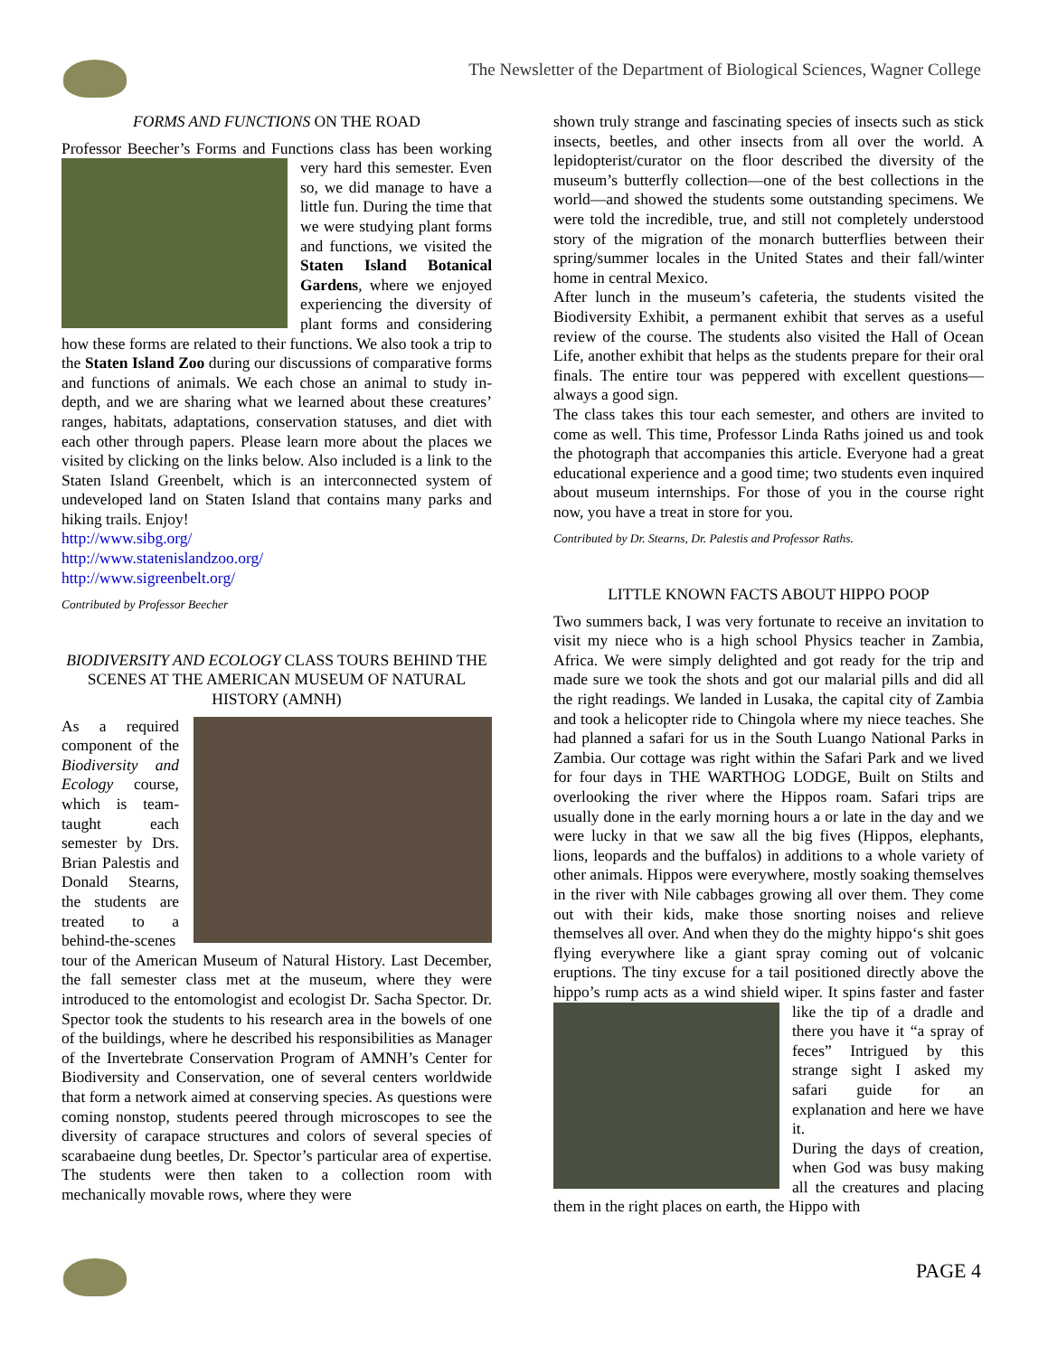The Newsletter of the Department of Biological Sciences, Wagner College
FORMS AND FUNCTIONS ON THE ROAD
Professor Beecher’s Forms and Functions class has been working very hard this semester. Even so, we did manage to have a little fun. During the time that we were studying plant forms and functions, we visited the Staten Island Botanical Gardens, where we enjoyed experiencing the diversity of plant forms and considering how these forms are related to their functions. We also took a trip to the Staten Island Zoo during our discussions of comparative forms and functions of animals. We each chose an animal to study in-depth, and we are sharing what we learned about these creatures’ ranges, habitats, adaptations, conservation statuses, and diet with each other through papers. Please learn more about the places we visited by clicking on the links below. Also included is a link to the Staten Island Greenbelt, which is an interconnected system of undeveloped land on Staten Island that contains many parks and hiking trails. Enjoy!
http://www.sibg.org/
http://www.statenislandzoo.org/
http://www.sigreenbelt.org/
Contributed by Professor Beecher
BIODIVERSITY AND ECOLOGY CLASS TOURS BEHIND THE SCENES AT THE AMERICAN MUSEUM OF NATURAL HISTORY (AMNH)
As a required component of the Biodiversity and Ecology course, which is team-taught each semester by Drs. Brian Palestis and Donald Stearns, the students are treated to a behind-the-scenes tour of the American Museum of Natural History. Last December, the fall semester class met at the museum, where they were introduced to the entomologist and ecologist Dr. Sacha Spector. Dr. Spector took the students to his research area in the bowels of one of the buildings, where he described his responsibilities as Manager of the Invertebrate Conservation Program of AMNH’s Center for Biodiversity and Conservation, one of several centers worldwide that form a network aimed at conserving species. As questions were coming nonstop, students peered through microscopes to see the diversity of carapace structures and colors of several species of scarabaeine dung beetles, Dr. Spector’s particular area of expertise. The students were then taken to a collection room with mechanically movable rows, where they were
shown truly strange and fascinating species of insects such as stick insects, beetles, and other insects from all over the world. A lepidopterist/curator on the floor described the diversity of the museum’s butterfly collection—one of the best collections in the world—and showed the students some outstanding specimens. We were told the incredible, true, and still not completely understood story of the migration of the monarch butterflies between their spring/summer locales in the United States and their fall/winter home in central Mexico.
After lunch in the museum’s cafeteria, the students visited the Biodiversity Exhibit, a permanent exhibit that serves as a useful review of the course. The students also visited the Hall of Ocean Life, another exhibit that helps as the students prepare for their oral finals. The entire tour was peppered with excellent questions—always a good sign.
The class takes this tour each semester, and others are invited to come as well. This time, Professor Linda Raths joined us and took the photograph that accompanies this article. Everyone had a great educational experience and a good time; two students even inquired about museum internships. For those of you in the course right now, you have a treat in store for you.
Contributed by Dr. Stearns, Dr. Palestis and Professor Raths.
LITTLE KNOWN FACTS ABOUT HIPPO POOP
Two summers back, I was very fortunate to receive an invitation to visit my niece who is a high school Physics teacher in Zambia, Africa. We were simply delighted and got ready for the trip and made sure we took the shots and got our malarial pills and did all the right readings. We landed in Lusaka, the capital city of Zambia and took a helicopter ride to Chingola where my niece teaches. She had planned a safari for us in the South Luango National Parks in Zambia. Our cottage was right within the Safari Park and we lived for four days in THE WARTHOG LODGE, Built on Stilts and overlooking the river where the Hippos roam. Safari trips are usually done in the early morning hours a or late in the day and we were lucky in that we saw all the big fives (Hippos, elephants, lions, leopards and the buffalos) in additions to a whole variety of other animals. Hippos were everywhere, mostly soaking themselves in the river with Nile cabbages growing all over them. They come out with their kids, make those snorting noises and relieve themselves all over. And when they do the mighty hippo‘s shit goes flying everywhere like a giant spray coming out of volcanic eruptions. The tiny excuse for a tail positioned directly above the hippo’s rump acts as a wind shield wiper. It spins faster and faster like the tip of a dradle and there you have it “a spray of feces” Intrigued by this strange sight I asked my safari guide for an explanation and here we have it.
During the days of creation, when God was busy making all the creatures and placing them in the right places on earth, the Hippo with
PAGE 4